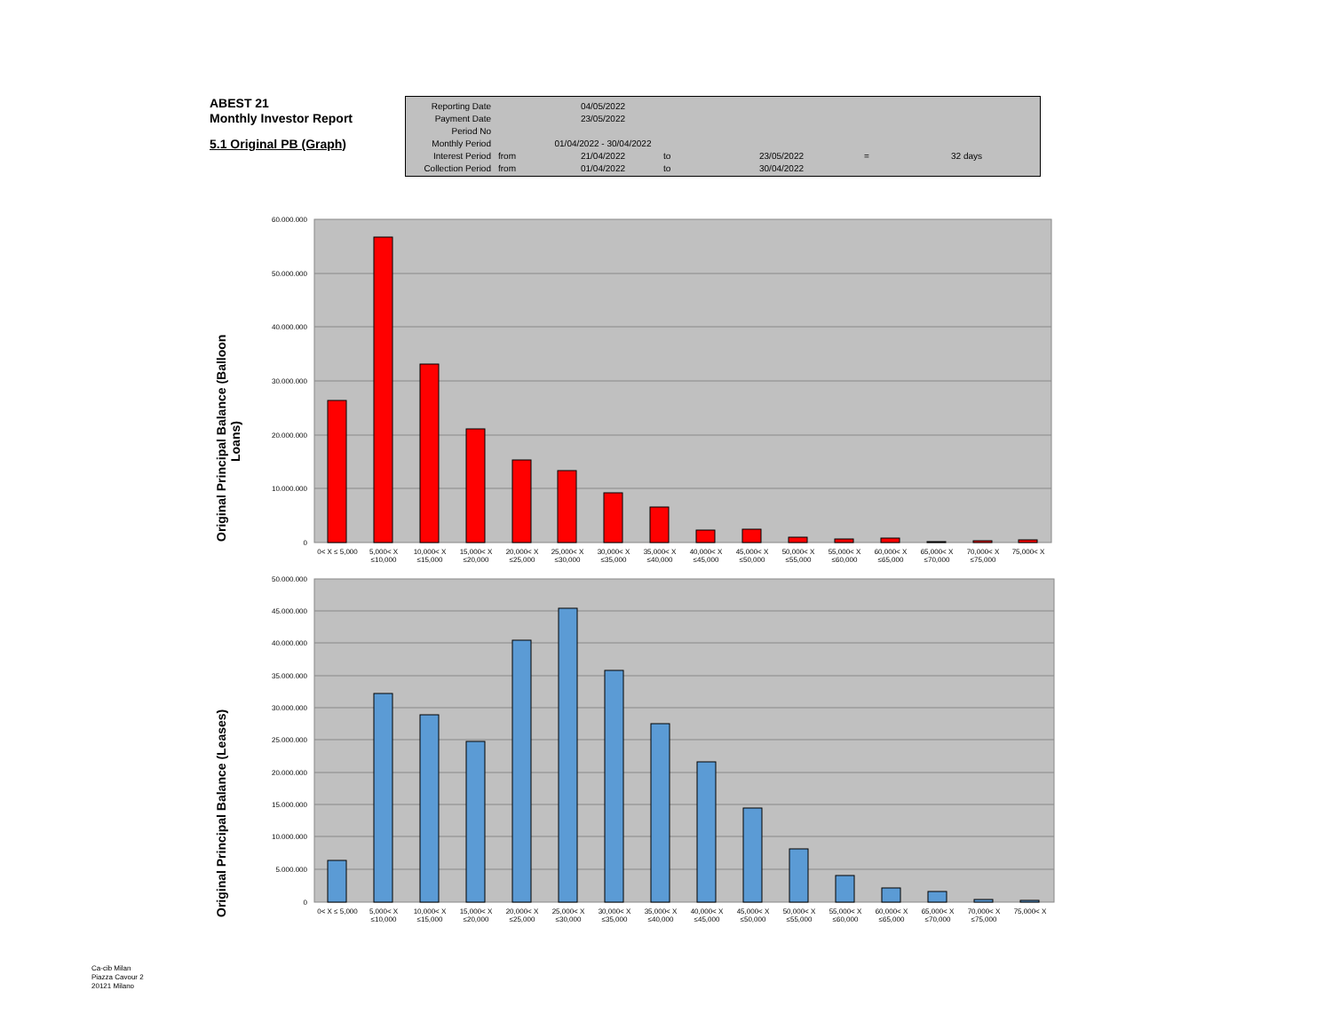ABEST 21
Monthly Investor Report
5.1 Original PB (Graph)
| Reporting Date | | 04/05/2022 | | | | |
| Payment Date | | 23/05/2022 | | | | |
| Period No | | | | | | |
| Monthly Period | | 01/04/2022 - 30/04/2022 | | | | |
| Interest Period | from | 21/04/2022 | to | 23/05/2022 | = | 32 days |
| Collection Period | from | 01/04/2022 | to | 30/04/2022 | | |
60.000.000
50.000.000
40.000.000
30.000.000
20.000.000
10.000.000
0
Original Principal Balance (Balloon
Loans)
0< X ≤ 5,000
5,000< X
≤10,000
10,000< X
≤15,000
15,000< X
≤20,000
20,000< X
≤25,000
25,000< X
≤30,000
30,000< X
≤35,000
35,000< X
≤40,000
40,000< X
≤45,000
45,000< X
≤50,000
50,000< X
≤55,000
55,000< X
≤60,000
60,000< X
≤65,000
65,000< X
≤70,000
70,000< X
≤75,000
75,000< X
50.000.000
45.000.000
40.000.000
35.000.000
30.000.000
25.000.000
20.000.000
15.000.000
10.000.000
5.000.000
0
Original Principal Balance (Leases)
0< X ≤ 5,000
5,000< X
≤10,000
10,000< X
≤15,000
15,000< X
≤20,000
20,000< X
≤25,000
25,000< X
≤30,000
30,000< X
≤35,000
35,000< X
≤40,000
40,000< X
≤45,000
45,000< X
≤50,000
50,000< X
≤55,000
55,000< X
≤60,000
60,000< X
≤65,000
65,000< X
≤70,000
70,000< X
≤75,000
75,000< X
Ca-cib Milan
Piazza Cavour 2
20121 Milano